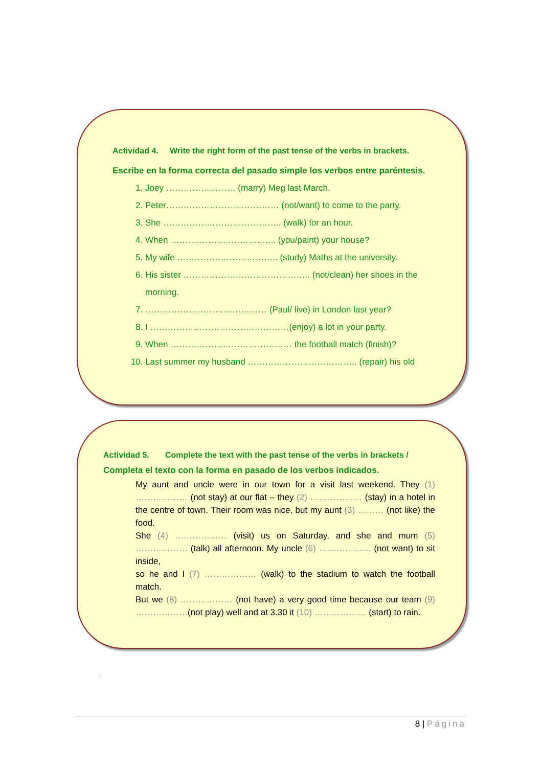Actividad 4. Write the right form of the past tense of the verbs in brackets.
Escribe en la forma correcta del pasado simple los verbos entre paréntesis.
1. Joey …………………… (marry) Meg last March.
2. Peter………………………………… (not/want) to come to the party.
3. She ………………………………….. (walk) for an hour.
4. When …………………………..….. (you/paint) your house?
5. My wife …………………………….. (study) Maths at the university.
6. His sister …………………………………….. (not/clean) her shoes in the morning.
7. …………………………………… (Paul/ live) in London last year?
8. I …………………………………………(enjoy) a lot in your party.
9. When …………………………………… the football match (finish)?
10. Last summer my husband ……………………………….. (repair) his old
Actividad 5. Complete the text with the past tense of the verbs in brackets /
Completa el texto con la forma en pasado de los verbos indicados.
My aunt and uncle were in our town for a visit last weekend. They (1) ……………… (not stay) at our flat – they (2) ……………… (stay) in a hotel in the centre of town. Their room was nice, but my aunt (3) ……… (not like) the food.
She (4) ……………… (visit) us on Saturday, and she and mum (5) ……………… (talk) all afternoon. My uncle (6) ……………… (not want) to sit inside,
so he and I (7) ……………… (walk) to the stadium to watch the football match.
But we (8) ……………… (not have) a very good time because our team (9) ………………(not play) well and at 3.30 it (10) ……………… (start) to rain.
.
8 | Página